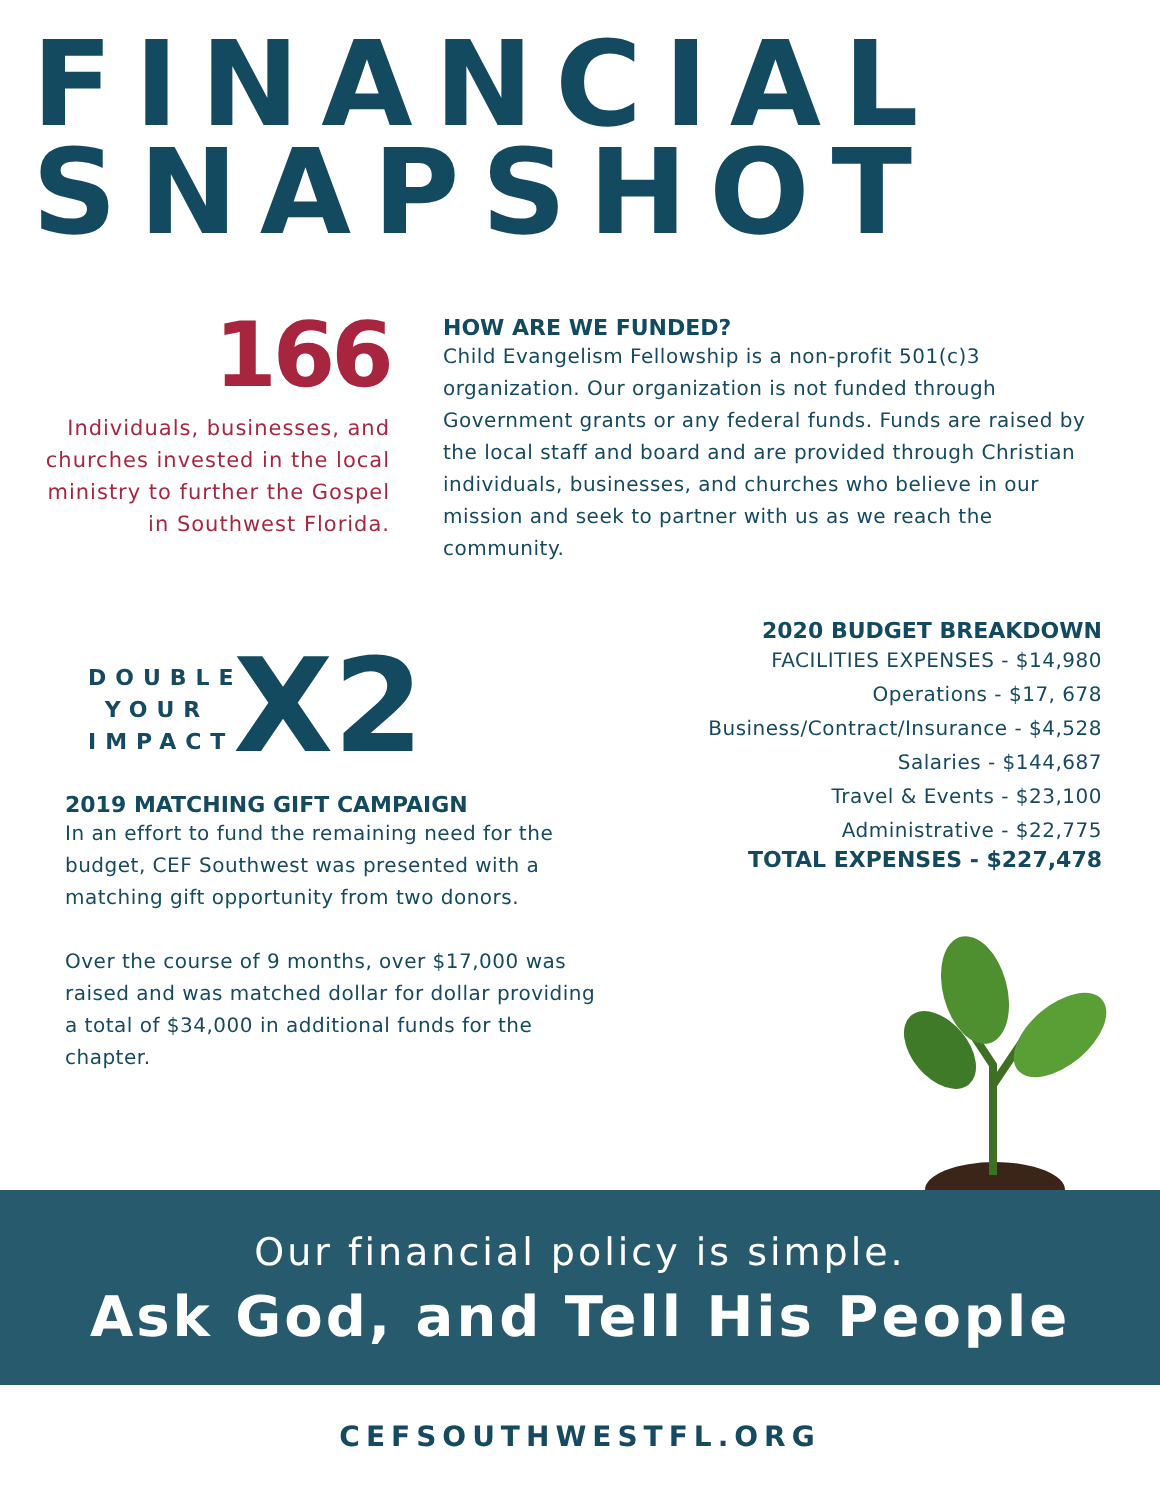FINANCIAL
SNAPSHOT
166
Individuals, businesses, and churches invested in the local ministry to further the Gospel in Southwest Florida.
HOW ARE WE FUNDED?
Child Evangelism Fellowship is a non-profit 501(c)3 organization. Our organization is not funded through Government grants or any federal funds. Funds are raised by the local staff and board and are provided through Christian individuals, businesses, and churches who believe in our mission and seek to partner with us as we reach the community.
DOUBLE
YOUR
IMPACT
X2
2019 MATCHING GIFT CAMPAIGN
In an effort to fund the remaining need for the budget, CEF Southwest was presented with a matching gift opportunity from two donors.
Over the course of 9 months, over $17,000 was raised and was matched dollar for dollar providing a total of $34,000 in additional funds for the chapter.
2020 BUDGET BREAKDOWN
FACILITIES EXPENSES - $14,980
Operations - $17, 678
Business/Contract/Insurance - $4,528
Salaries - $144,687
Travel & Events - $23,100
Administrative - $22,775
TOTAL EXPENSES - $227,478
Our financial policy is simple.
Ask God, and Tell His People
CEFSOUTHWESTFL.ORG